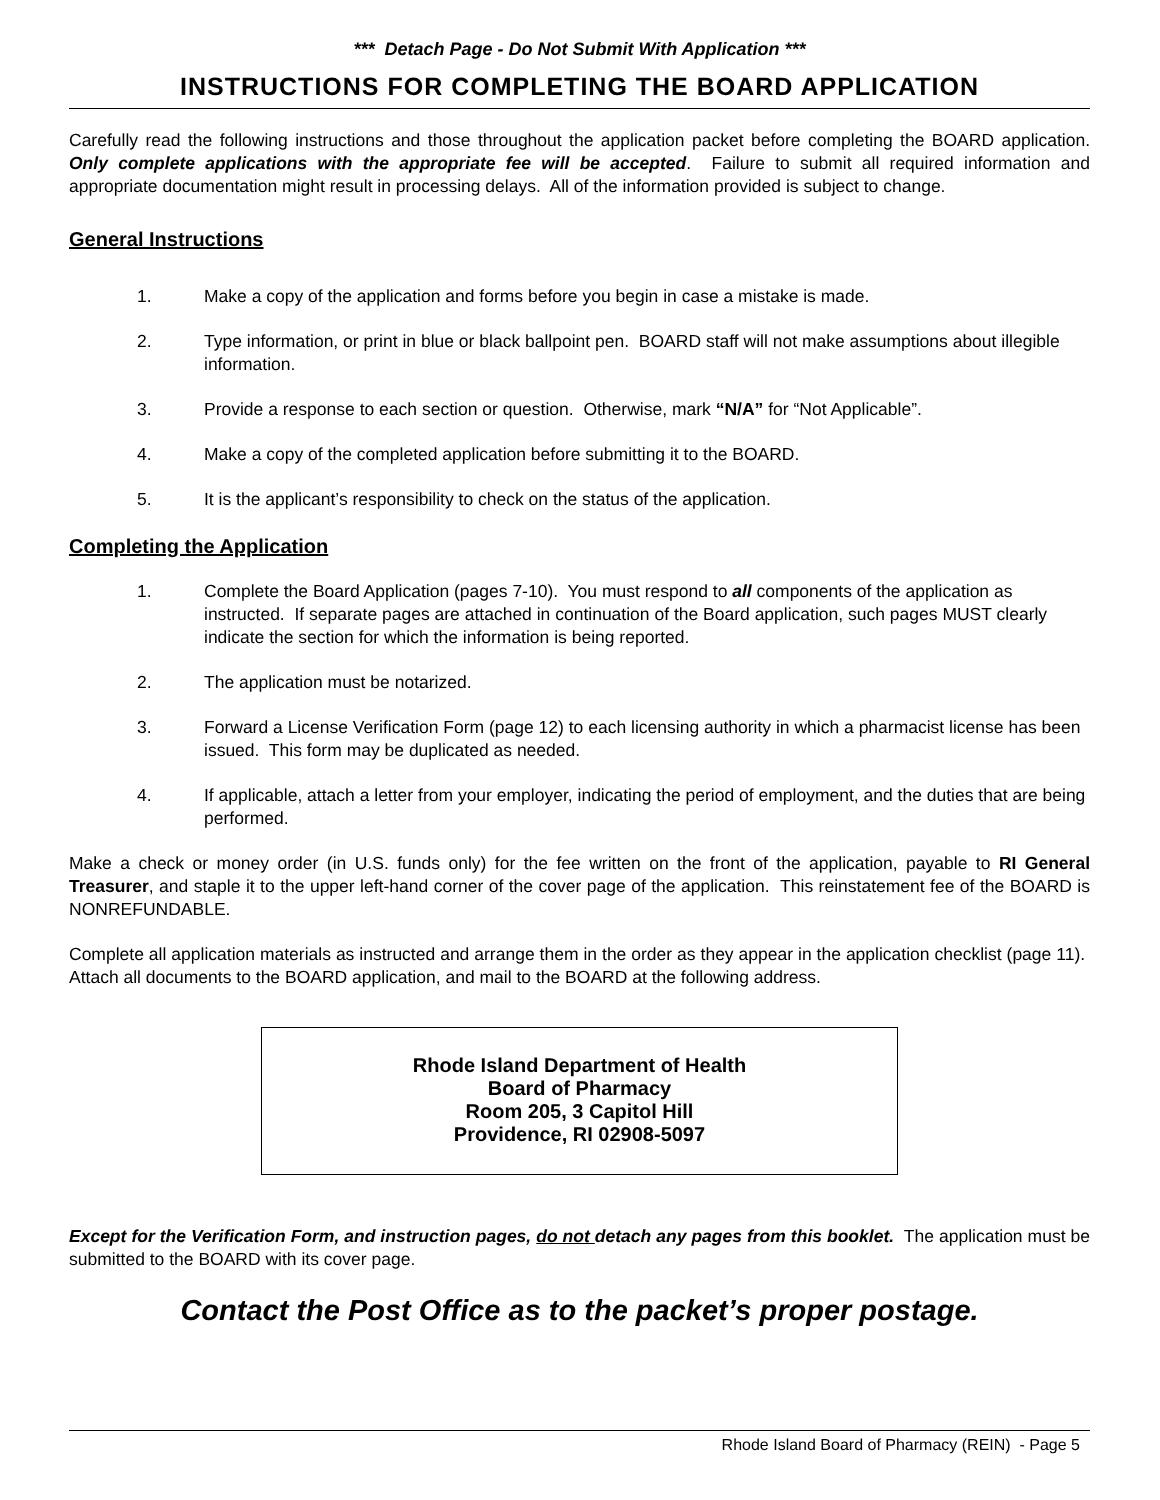*** Detach Page - Do Not Submit With Application ***
INSTRUCTIONS FOR COMPLETING THE BOARD APPLICATION
Carefully read the following instructions and those throughout the application packet before completing the BOARD application. Only complete applications with the appropriate fee will be accepted. Failure to submit all required information and appropriate documentation might result in processing delays. All of the information provided is subject to change.
General Instructions
1. Make a copy of the application and forms before you begin in case a mistake is made.
2. Type information, or print in blue or black ballpoint pen. BOARD staff will not make assumptions about illegible information.
3. Provide a response to each section or question. Otherwise, mark “N/A” for “Not Applicable”.
4. Make a copy of the completed application before submitting it to the BOARD.
5. It is the applicant’s responsibility to check on the status of the application.
Completing the Application
1. Complete the Board Application (pages 7-10). You must respond to all components of the application as instructed. If separate pages are attached in continuation of the Board application, such pages MUST clearly indicate the section for which the information is being reported.
2. The application must be notarized.
3. Forward a License Verification Form (page 12) to each licensing authority in which a pharmacist license has been issued. This form may be duplicated as needed.
4. If applicable, attach a letter from your employer, indicating the period of employment, and the duties that are being performed.
Make a check or money order (in U.S. funds only) for the fee written on the front of the application, payable to RI General Treasurer, and staple it to the upper left-hand corner of the cover page of the application. This reinstatement fee of the BOARD is NONREFUNDABLE.
Complete all application materials as instructed and arrange them in the order as they appear in the application checklist (page 11). Attach all documents to the BOARD application, and mail to the BOARD at the following address.
Rhode Island Department of Health
Board of Pharmacy
Room 205, 3 Capitol Hill
Providence, RI 02908-5097
Except for the Verification Form, and instruction pages, do not detach any pages from this booklet. The application must be submitted to the BOARD with its cover page.
Contact the Post Office as to the packet’s proper postage.
Rhode Island Board of Pharmacy (REIN) - Page 5